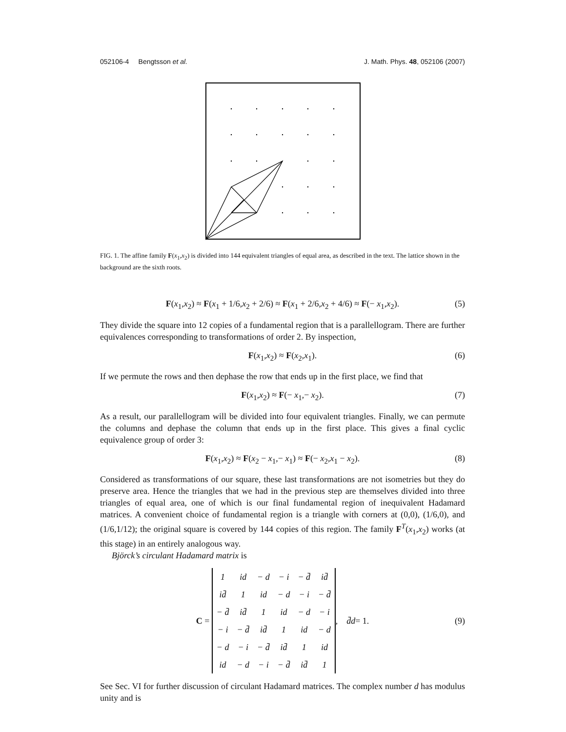052106-4 Bengtsson et al. J. Math. Phys. 48, 052106 (2007)
FIG. 1. The affine family F(x<sub>1</sub>,x<sub>2</sub>) is divided into 144 equivalent triangles of equal area, as described in the text. The lattice shown in the background are the sixth roots.
F(x<sub>1</sub>,x<sub>2</sub>) ≈ F(x<sub>1</sub> + 1/6,x<sub>2</sub> + 2/6) ≈ F(x<sub>1</sub> + 2/6,x<sub>2</sub> + 4/6) ≈ F(− x<sub>1</sub>,x<sub>2</sub>). (5)
They divide the square into 12 copies of a fundamental region that is a parallellogram. There are further equivalences corresponding to transformations of order 2. By inspection,
F(x<sub>1</sub>,x<sub>2</sub>) ≈ F(x<sub>2</sub>,x<sub>1</sub>). (6)
If we permute the rows and then dephase the row that ends up in the first place, we find that
F(x<sub>1</sub>,x<sub>2</sub>) ≈ F(− x<sub>1</sub>,− x<sub>2</sub>). (7)
As a result, our parallellogram will be divided into four equivalent triangles. Finally, we can permute the columns and dephase the column that ends up in the first place. This gives a final cyclic equivalence group of order 3:
F(x<sub>1</sub>,x<sub>2</sub>) ≈ F(x<sub>2</sub> − x<sub>1</sub>,− x<sub>1</sub>) ≈ F(− x<sub>2</sub>,x<sub>1</sub> − x<sub>2</sub>). (8)
Considered as transformations of our square, these last transformations are not isometries but they do preserve area. Hence the triangles that we had in the previous step are themselves divided into three triangles of equal area, one of which is our final fundamental region of inequivalent Hadamard matrices. A convenient choice of fundamental region is a triangle with corners at (0,0), (1/6,0), and (1/6,1/12); the original square is covered by 144 copies of this region. The family F<sup>T</sup>(x<sub>1</sub>,x<sub>2</sub>) works (at this stage) in an entirely analogous way.
Björck’s circulant Hadamard matrix is
C =
| 1 | id | − d | − i | − d̄ | id̄ |
| id̄ | 1 | id | − d | − i | − d̄ |
| − d̄ | id̄ | 1 | id | − d | − i |
| − i | − d̄ | id̄ | 1 | id | − d |
| − d | − i | − d̄ | id̄ | 1 | id |
| id | − d | − i | − d̄ | id̄ | 1 |
, d̄d = 1. (9)
See Sec. VI for further discussion of circulant Hadamard matrices. The complex number d has modulus unity and is